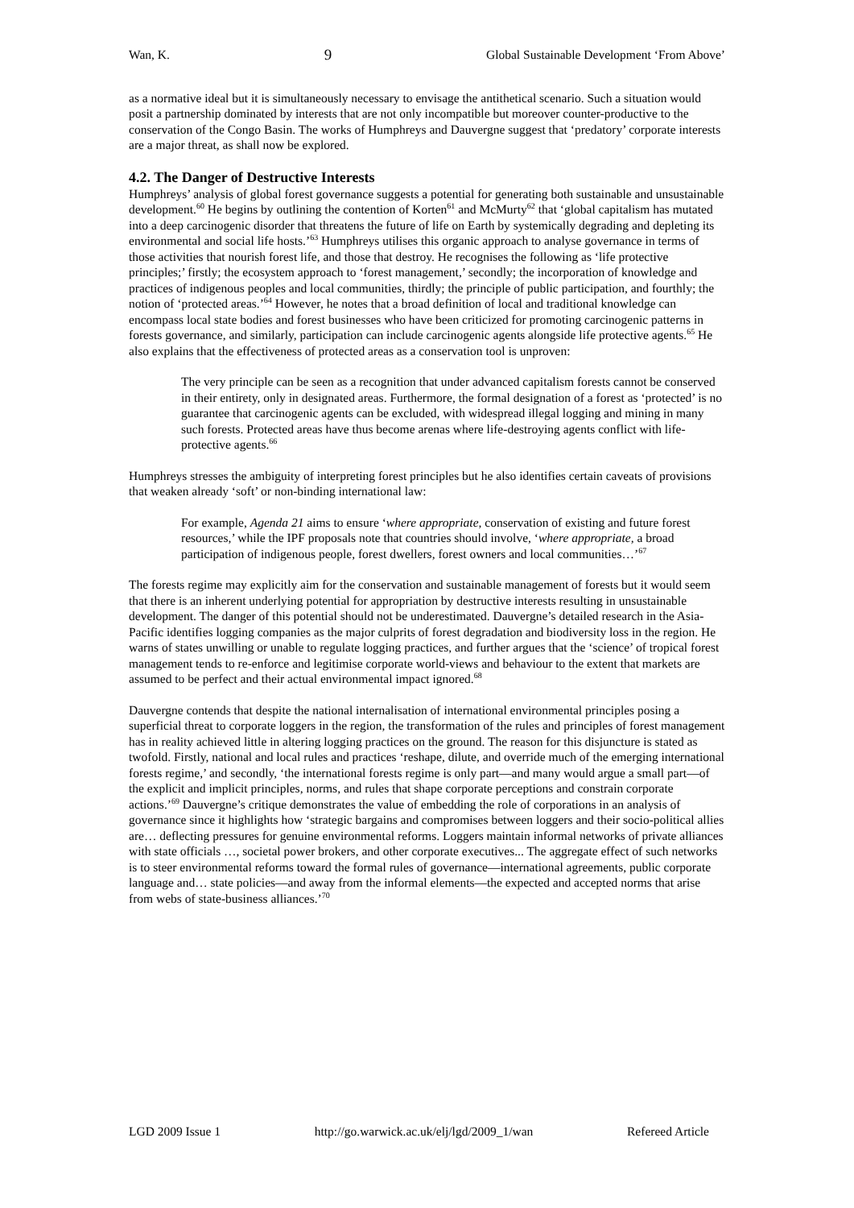Wan, K. 9 Global Sustainable Development ‘From Above’
as a normative ideal but it is simultaneously necessary to envisage the antithetical scenario. Such a situation would posit a partnership dominated by interests that are not only incompatible but moreover counter-productive to the conservation of the Congo Basin. The works of Humphreys and Dauvergne suggest that ‘predatory’ corporate interests are a major threat, as shall now be explored.
4.2. The Danger of Destructive Interests
Humphreys’ analysis of global forest governance suggests a potential for generating both sustainable and unsustainable development.<sup>60</sup> He begins by outlining the contention of Korten<sup>61</sup> and McMurty<sup>62</sup> that ‘global capitalism has mutated into a deep carcinogenic disorder that threatens the future of life on Earth by systemically degrading and depleting its environmental and social life hosts.’<sup>63</sup> Humphreys utilises this organic approach to analyse governance in terms of those activities that nourish forest life, and those that destroy. He recognises the following as ‘life protective principles;’ firstly; the ecosystem approach to ‘forest management,’ secondly; the incorporation of knowledge and practices of indigenous peoples and local communities, thirdly; the principle of public participation, and fourthly; the notion of ‘protected areas.’<sup>64</sup> However, he notes that a broad definition of local and traditional knowledge can encompass local state bodies and forest businesses who have been criticized for promoting carcinogenic patterns in forests governance, and similarly, participation can include carcinogenic agents alongside life protective agents.<sup>65</sup> He also explains that the effectiveness of protected areas as a conservation tool is unproven:
The very principle can be seen as a recognition that under advanced capitalism forests cannot be conserved in their entirety, only in designated areas. Furthermore, the formal designation of a forest as ‘protected’ is no guarantee that carcinogenic agents can be excluded, with widespread illegal logging and mining in many such forests. Protected areas have thus become arenas where life-destroying agents conflict with life-protective agents.<sup>66</sup>
Humphreys stresses the ambiguity of interpreting forest principles but he also identifies certain caveats of provisions that weaken already ‘soft’ or non-binding international law:
For example, Agenda 21 aims to ensure ‘where appropriate, conservation of existing and future forest resources,’ while the IPF proposals note that countries should involve, ‘where appropriate, a broad participation of indigenous people, forest dwellers, forest owners and local communities…’<sup>67</sup>
The forests regime may explicitly aim for the conservation and sustainable management of forests but it would seem that there is an inherent underlying potential for appropriation by destructive interests resulting in unsustainable development. The danger of this potential should not be underestimated. Dauvergne’s detailed research in the Asia-Pacific identifies logging companies as the major culprits of forest degradation and biodiversity loss in the region. He warns of states unwilling or unable to regulate logging practices, and further argues that the ‘science’ of tropical forest management tends to re-enforce and legitimise corporate world-views and behaviour to the extent that markets are assumed to be perfect and their actual environmental impact ignored.<sup>68</sup>
Dauvergne contends that despite the national internalisation of international environmental principles posing a superficial threat to corporate loggers in the region, the transformation of the rules and principles of forest management has in reality achieved little in altering logging practices on the ground. The reason for this disjuncture is stated as twofold. Firstly, national and local rules and practices ‘reshape, dilute, and override much of the emerging international forests regime,’ and secondly, ‘the international forests regime is only part—and many would argue a small part—of the explicit and implicit principles, norms, and rules that shape corporate perceptions and constrain corporate actions.’<sup>69</sup> Dauvergne’s critique demonstrates the value of embedding the role of corporations in an analysis of governance since it highlights how ‘strategic bargains and compromises between loggers and their socio-political allies are… deflecting pressures for genuine environmental reforms. Loggers maintain informal networks of private alliances with state officials …, societal power brokers, and other corporate executives... The aggregate effect of such networks is to steer environmental reforms toward the formal rules of governance—international agreements, public corporate language and… state policies—and away from the informal elements—the expected and accepted norms that arise from webs of state-business alliances.’<sup>70</sup>
LGD 2009 Issue 1 http://go.warwick.ac.uk/elj/lgd/2009_1/wan Refereed Article